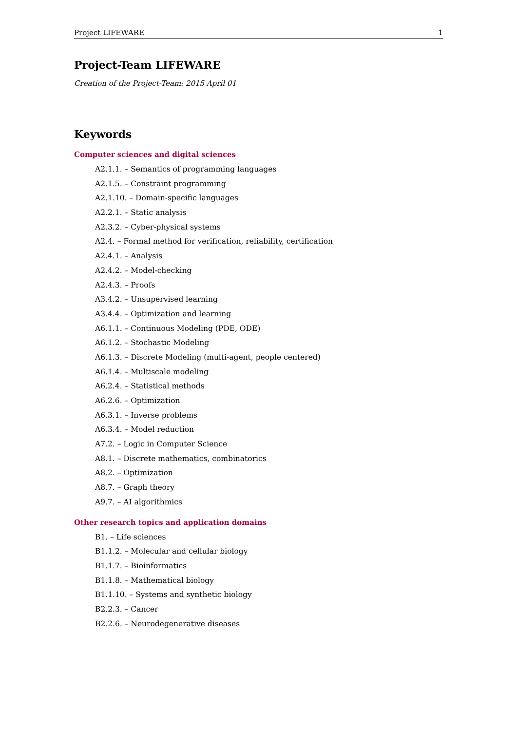Project LIFEWARE 1
Project-Team LIFEWARE
Creation of the Project-Team: 2015 April 01
Keywords
Computer sciences and digital sciences
A2.1.1. – Semantics of programming languages
A2.1.5. – Constraint programming
A2.1.10. – Domain-specific languages
A2.2.1. – Static analysis
A2.3.2. – Cyber-physical systems
A2.4. – Formal method for verification, reliability, certification
A2.4.1. – Analysis
A2.4.2. – Model-checking
A2.4.3. – Proofs
A3.4.2. – Unsupervised learning
A3.4.4. – Optimization and learning
A6.1.1. – Continuous Modeling (PDE, ODE)
A6.1.2. – Stochastic Modeling
A6.1.3. – Discrete Modeling (multi-agent, people centered)
A6.1.4. – Multiscale modeling
A6.2.4. – Statistical methods
A6.2.6. – Optimization
A6.3.1. – Inverse problems
A6.3.4. – Model reduction
A7.2. – Logic in Computer Science
A8.1. – Discrete mathematics, combinatorics
A8.2. – Optimization
A8.7. – Graph theory
A9.7. – AI algorithmics
Other research topics and application domains
B1. – Life sciences
B1.1.2. – Molecular and cellular biology
B1.1.7. – Bioinformatics
B1.1.8. – Mathematical biology
B1.1.10. – Systems and synthetic biology
B2.2.3. – Cancer
B2.2.6. – Neurodegenerative diseases